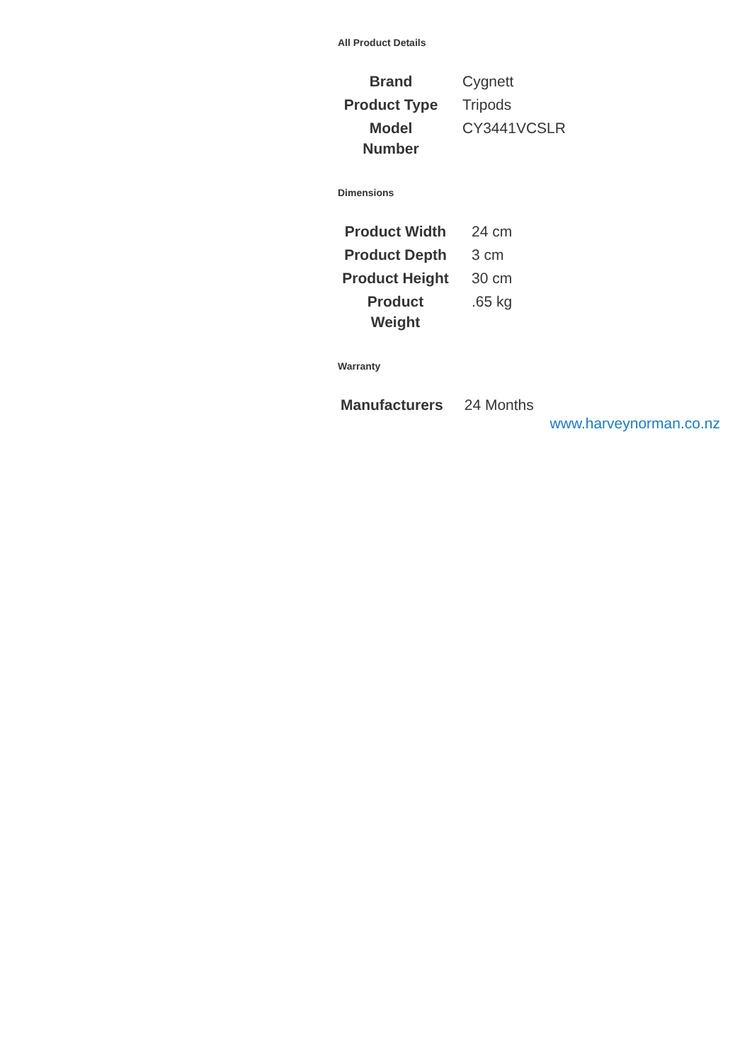All Product Details
| Brand | Cygnett |
| Product Type | Tripods |
| Model Number | CY3441VCSLR |
Dimensions
| Product Width | 24 cm |
| Product Depth | 3 cm |
| Product Height | 30 cm |
| Product Weight | .65 kg |
Warranty
| Manufacturers | 24 Months |
www.harveynorman.co.nz